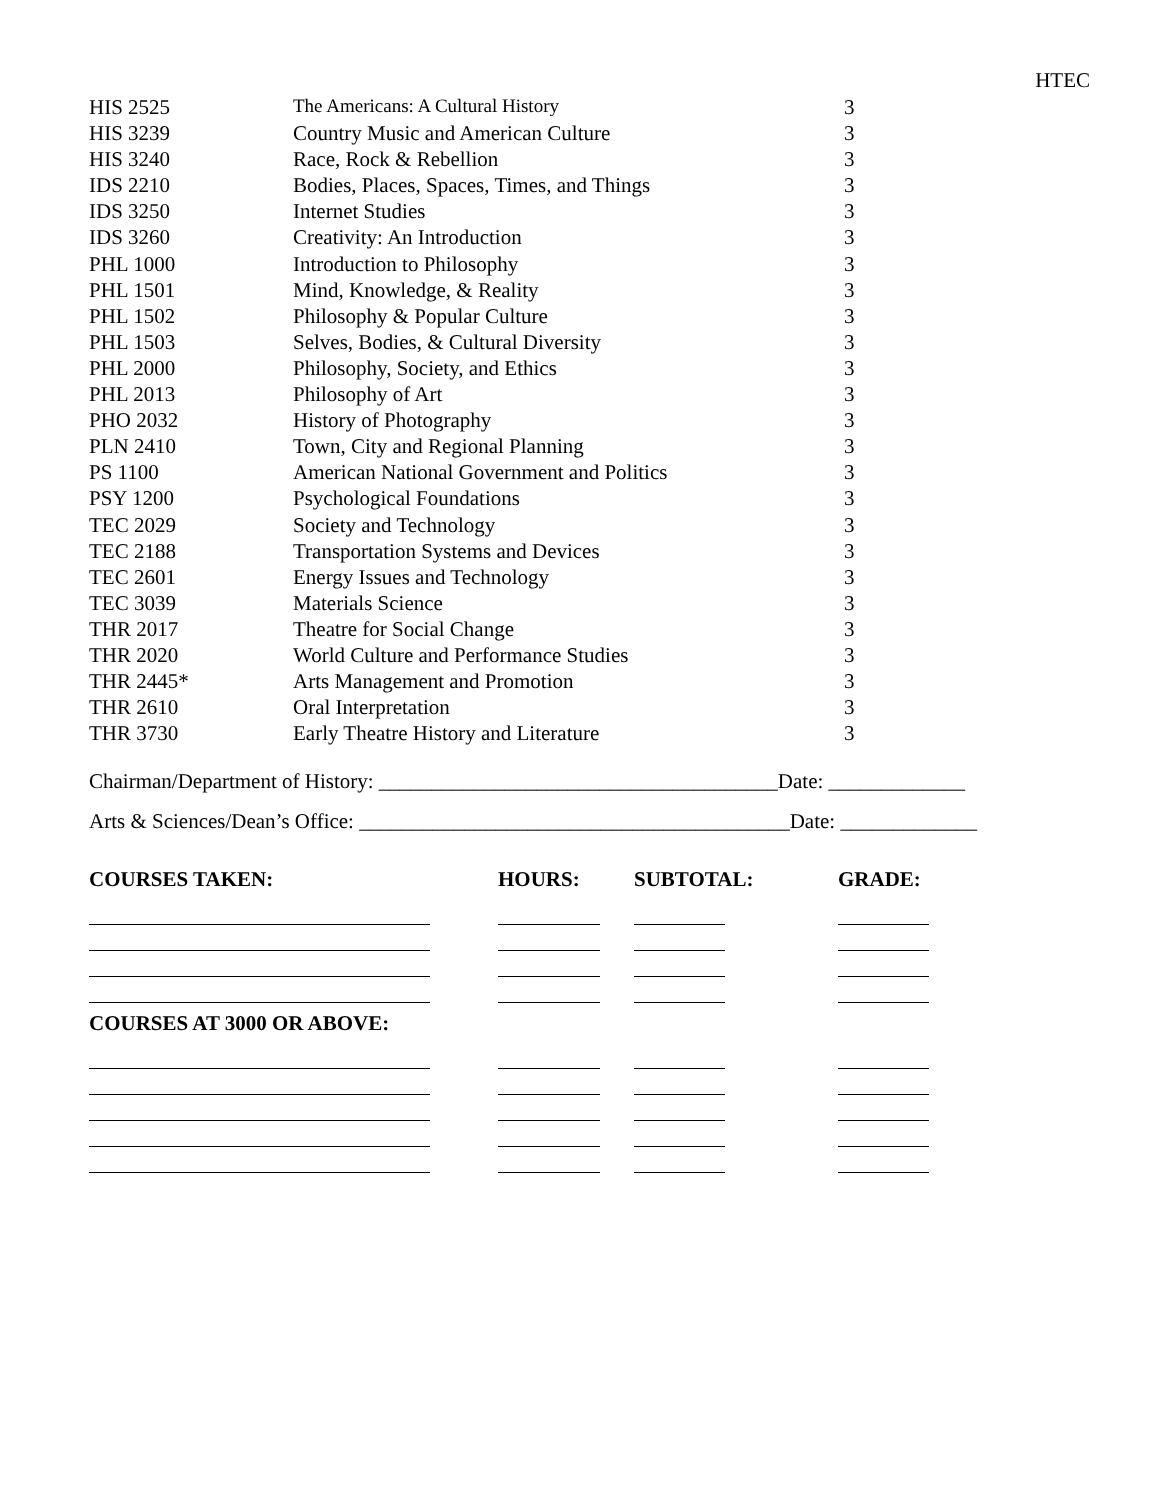HTEC
| HIS 2525 | The Americans: A Cultural History | 3 |
| HIS 3239 | Country Music and American Culture | 3 |
| HIS 3240 | Race, Rock & Rebellion | 3 |
| IDS 2210 | Bodies, Places, Spaces, Times, and Things | 3 |
| IDS 3250 | Internet Studies | 3 |
| IDS 3260 | Creativity: An Introduction | 3 |
| PHL 1000 | Introduction to Philosophy | 3 |
| PHL 1501 | Mind, Knowledge, & Reality | 3 |
| PHL 1502 | Philosophy & Popular Culture | 3 |
| PHL 1503 | Selves, Bodies, & Cultural Diversity | 3 |
| PHL 2000 | Philosophy, Society, and Ethics | 3 |
| PHL 2013 | Philosophy of Art | 3 |
| PHO 2032 | History of Photography | 3 |
| PLN 2410 | Town, City and Regional Planning | 3 |
| PS 1100 | American National Government and Politics | 3 |
| PSY 1200 | Psychological Foundations | 3 |
| TEC 2029 | Society and Technology | 3 |
| TEC 2188 | Transportation Systems and Devices | 3 |
| TEC 2601 | Energy Issues and Technology | 3 |
| TEC 3039 | Materials Science | 3 |
| THR 2017 | Theatre for Social Change | 3 |
| THR 2020 | World Culture and Performance Studies | 3 |
| THR 2445* | Arts Management and Promotion | 3 |
| THR 2610 | Oral Interpretation | 3 |
| THR 3730 | Early Theatre History and Literature | 3 |
Chairman/Department of History: ______________________________________Date: _____________
Arts & Sciences/Dean’s Office: _________________________________________Date: _____________
| COURSES TAKEN: | HOURS: | SUBTOTAL: | GRADE: |
| --- | --- | --- | --- |
| COURSES AT 3000 OR ABOVE: | | | |